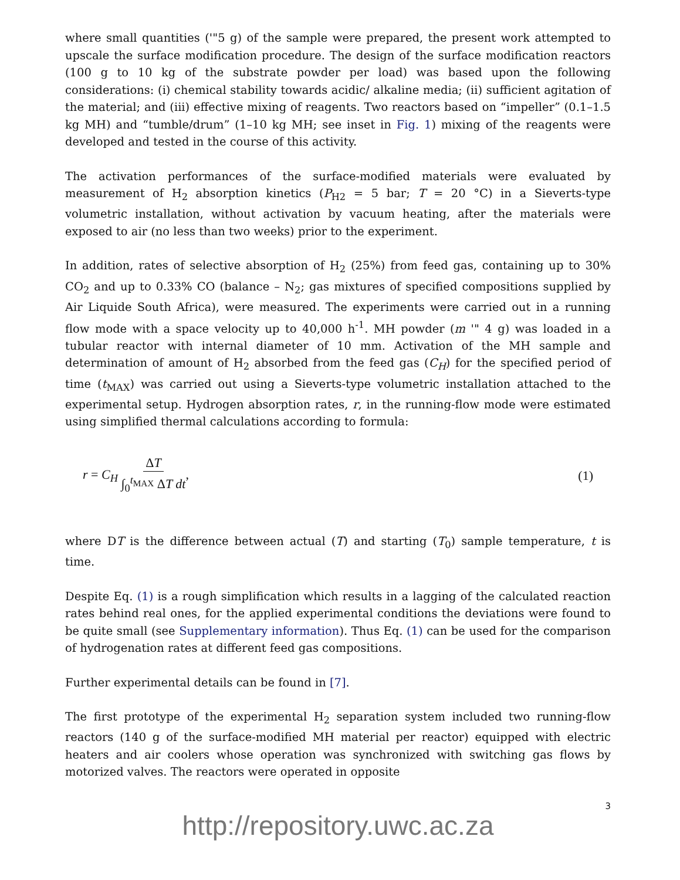where small quantities ('"5 g) of the sample were prepared, the present work attempted to upscale the surface modification procedure. The design of the surface modification reactors (100 g to 10 kg of the substrate powder per load) was based upon the following considerations: (i) chemical stability towards acidic/ alkaline media; (ii) sufficient agitation of the material; and (iii) effective mixing of reagents. Two reactors based on “impeller” (0.1–1.5 kg MH) and “tumble/drum” (1–10 kg MH; see inset in Fig. 1) mixing of the reagents were developed and tested in the course of this activity.
The activation performances of the surface-modified materials were evaluated by measurement of H<sub>2</sub> absorption kinetics (P<sub>H2</sub> = 5 bar; T = 20 °C) in a Sieverts-type volumetric installation, without activation by vacuum heating, after the materials were exposed to air (no less than two weeks) prior to the experiment.
In addition, rates of selective absorption of H<sub>2</sub> (25%) from feed gas, containing up to 30% CO<sub>2</sub> and up to 0.33% CO (balance – N<sub>2</sub>; gas mixtures of specified compositions supplied by Air Liquide South Africa), were measured. The experiments were carried out in a running flow mode with a space velocity up to 40,000 h<sup>-1</sup>. MH powder (m '" 4 g) was loaded in a tubular reactor with internal diameter of 10 mm. Activation of the MH sample and determination of amount of H<sub>2</sub> absorbed from the feed gas (C<sub>H</sub>) for the specified period of time (t<sub>MAX</sub>) was carried out using a Sieverts-type volumetric installation attached to the experimental setup. Hydrogen absorption rates, r, in the running-flow mode were estimated using simplified thermal calculations according to formula:
r = C<sub>H</sub> ΔT ∫<sub>0</sub><sup>t<sub>MAX</sub></sup> ΔT dt, (1)
where DT is the difference between actual (T) and starting (T<sub>0</sub>) sample temperature, t is time.
Despite Eq. (1) is a rough simplification which results in a lagging of the calculated reaction rates behind real ones, for the applied experimental conditions the deviations were found to be quite small (see Supplementary information). Thus Eq. (1) can be used for the comparison of hydrogenation rates at different feed gas compositions.
Further experimental details can be found in [7].
The first prototype of the experimental H<sub>2</sub> separation system included two running-flow reactors (140 g of the surface-modified MH material per reactor) equipped with electric heaters and air coolers whose operation was synchronized with switching gas flows by motorized valves. The reactors were operated in opposite
3
http://repository.uwc.ac.za